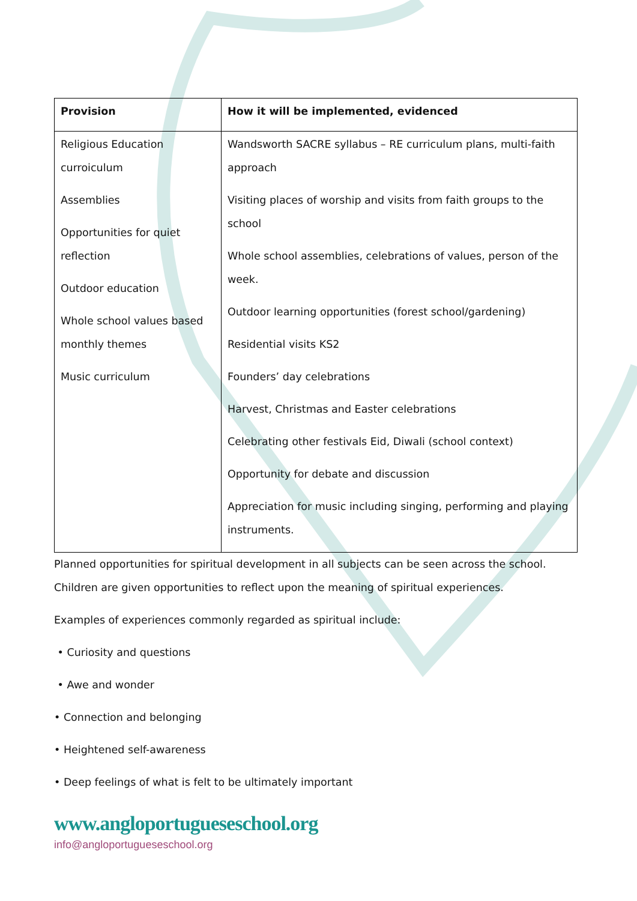| Provision | How it will be implemented, evidenced |
| --- | --- |
| Religious Education curroiculum Assemblies Opportunities for quiet reflection Outdoor education Whole school values based monthly themes Music curriculum | Wandsworth SACRE syllabus – RE curriculum plans, multi-faith approach Visiting places of worship and visits from faith groups to the school Whole school assemblies, celebrations of values, person of the week. Outdoor learning opportunities (forest school/gardening) Residential visits KS2 Founders’ day celebrations Harvest, Christmas and Easter celebrations Celebrating other festivals Eid, Diwali (school context) Opportunity for debate and discussion Appreciation for music including singing, performing and playing instruments. |
Planned opportunities for spiritual development in all subjects can be seen across the school. Children are given opportunities to reflect upon the meaning of spiritual experiences.
Examples of experiences commonly regarded as spiritual include:
• Curiosity and questions
• Awe and wonder
• Connection and belonging
• Heightened self-awareness
• Deep feelings of what is felt to be ultimately important
www.angloportugueseschool.org
info@angloportugueseschool.org